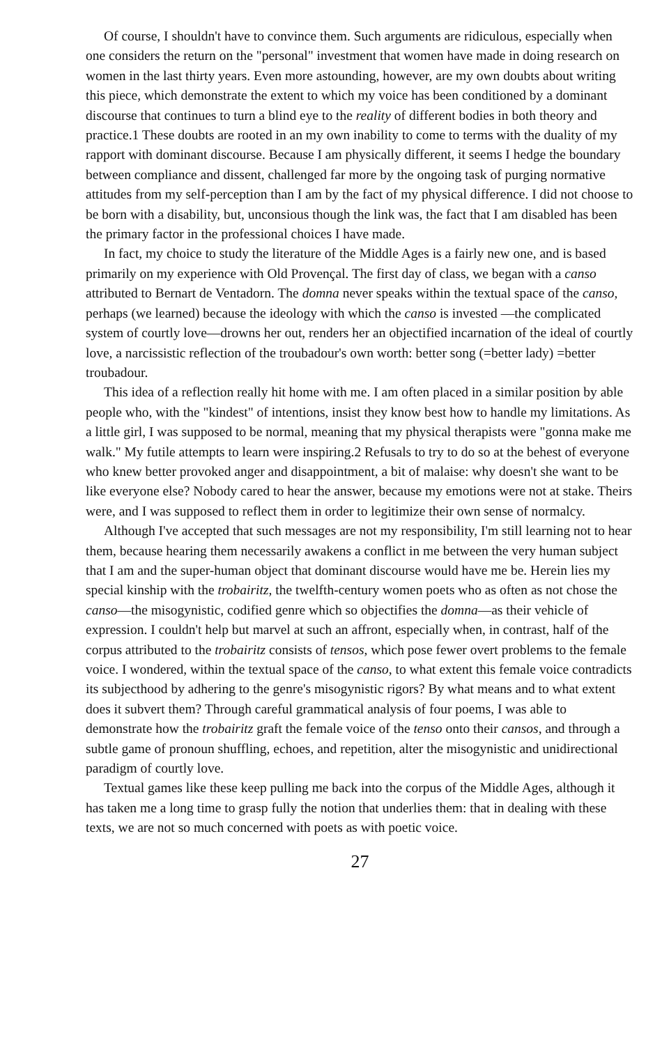Of course, I shouldn't have to convince them. Such arguments are ridiculous, especially when one considers the return on the "personal" investment that women have made in doing research on women in the last thirty years. Even more astounding, however, are my own doubts about writing this piece, which demonstrate the extent to which my voice has been conditioned by a dominant discourse that continues to turn a blind eye to the reality of different bodies in both theory and practice.1 These doubts are rooted in an my own inability to come to terms with the duality of my rapport with dominant discourse. Because I am physically different, it seems I hedge the boundary between compliance and dissent, challenged far more by the ongoing task of purging normative attitudes from my self-perception than I am by the fact of my physical difference. I did not choose to be born with a disability, but, unconsious though the link was, the fact that I am disabled has been the primary factor in the professional choices I have made.
In fact, my choice to study the literature of the Middle Ages is a fairly new one, and is based primarily on my experience with Old Provençal. The first day of class, we began with a canso attributed to Bernart de Ventadorn. The domna never speaks within the textual space of the canso, perhaps (we learned) because the ideology with which the canso is invested —the complicated system of courtly love—drowns her out, renders her an objectified incarnation of the ideal of courtly love, a narcissistic reflection of the troubadour's own worth: better song (=better lady) =better troubadour.
This idea of a reflection really hit home with me. I am often placed in a similar position by able people who, with the "kindest" of intentions, insist they know best how to handle my limitations. As a little girl, I was supposed to be normal, meaning that my physical therapists were "gonna make me walk." My futile attempts to learn were inspiring.2 Refusals to try to do so at the behest of everyone who knew better provoked anger and disappointment, a bit of malaise: why doesn't she want to be like everyone else? Nobody cared to hear the answer, because my emotions were not at stake. Theirs were, and I was supposed to reflect them in order to legitimize their own sense of normalcy.
Although I've accepted that such messages are not my responsibility, I'm still learning not to hear them, because hearing them necessarily awakens a conflict in me between the very human subject that I am and the super-human object that dominant discourse would have me be. Herein lies my special kinship with the trobairitz, the twelfth-century women poets who as often as not chose the canso—the misogynistic, codified genre which so objectifies the domna—as their vehicle of expression. I couldn't help but marvel at such an affront, especially when, in contrast, half of the corpus attributed to the trobairitz consists of tensos, which pose fewer overt problems to the female voice. I wondered, within the textual space of the canso, to what extent this female voice contradicts its subjecthood by adhering to the genre's misogynistic rigors? By what means and to what extent does it subvert them? Through careful grammatical analysis of four poems, I was able to demonstrate how the trobairitz graft the female voice of the tenso onto their cansos, and through a subtle game of pronoun shuffling, echoes, and repetition, alter the misogynistic and unidirectional paradigm of courtly love.
Textual games like these keep pulling me back into the corpus of the Middle Ages, although it has taken me a long time to grasp fully the notion that underlies them: that in dealing with these texts, we are not so much concerned with poets as with poetic voice.
27